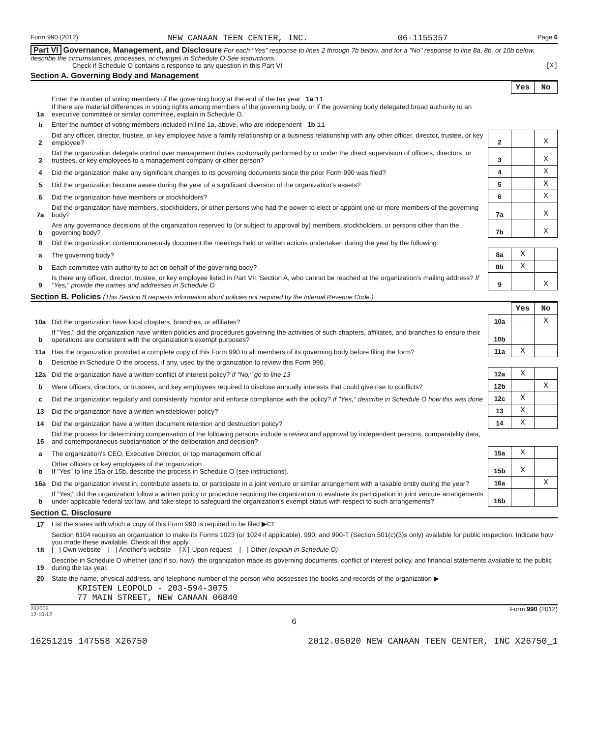Form 990 (2012) NEW CANAAN TEEN CENTER, INC. 06-1155357 Page 6
Part VI Governance, Management, and Disclosure For each "Yes" response to lines 2 through 7b below, and for a "No" response to line 8a, 8b, or 10b below, describe the circumstances, processes, or changes in Schedule O See instructions.
Check if Schedule O contains a response to any question in this Part VI [X]
Section A. Governing Body and Management
| | | | Yes | No |
| 1a | Enter the number of voting members of the governing body at the end of the tax year 1a 11 If there are material differences in voting rights among members of the governing body, or if the governing body delegated broad authority to an executive committee or similar committee, explain in Schedule O. | | | |
| b | Enter the number of voting members included in line 1a, above, who are independent 1b 11 | | | |
| 2 | Did any officer, director, trustee, or key employee have a family relationship or a business relationship with any other officer, director, trustee, or key employee? | 2 | | X |
| 3 | Did the organization delegate control over management duties customarily performed by or under the direct supervision of officers, directors, or trustees, or key employees to a management company or other person? | 3 | | X |
| 4 | Did the organization make any significant changes to its governing documents since the prior Form 990 was filed? | 4 | | X |
| 5 | Did the organization become aware during the year of a significant diversion of the organization's assets? | 5 | | X |
| 6 | Did the organization have members or stockholders? | 6 | | X |
| 7a | Did the organization have members, stockholders, or other persons who had the power to elect or appoint one or more members of the governing body? | 7a | | X |
| b | Are any governance decisions of the organization reserved to (or subject to approval by) members, stockholders, or persons other than the governing body? | 7b | | X |
| 8 | Did the organization contemporaneously document the meetings held or written actions undertaken during the year by the following: | | | |
| a | The governing body? | 8a | X | |
| b | Each committee with authority to act on behalf of the governing body? | 8b | X | |
| 9 | Is there any officer, director, trustee, or key employee listed in Part VII, Section A, who cannot be reached at the organization's mailing address? If "Yes," provide the names and addresses in Schedule O | 9 | | X |
Section B. Policies (This Section B requests information about policies not required by the Internal Revenue Code.)
| | | | Yes | No |
| 10a | Did the organization have local chapters, branches, or affiliates? | 10a | | X |
| b | If "Yes," did the organization have written policies and procedures governing the activities of such chapters, affiliates, and branches to ensure their operations are consistent with the organization's exempt purposes? | 10b | | |
| 11a | Has the organization provided a complete copy of this Form 990 to all members of its governing body before filing the form? | 11a | X | |
| b | Describe in Schedule O the process, if any, used by the organization to review this Form 990. | | | |
| 12a | Did the organization have a written conflict of interest policy? If "No," go to line 13 | 12a | X | |
| b | Were officers, directors, or trustees, and key employees required to disclose annually interests that could give rise to conflicts? | 12b | | X |
| c | Did the organization regularly and consistently monitor and enforce compliance with the policy? If "Yes," describe in Schedule O how this was done | 12c | X | |
| 13 | Did the organization have a written whistleblower policy? | 13 | X | |
| 14 | Did the organization have a written document retention and destruction policy? | 14 | X | |
| 15 | Did the process for determining compensation of the following persons include a review and approval by independent persons, comparability data, and contemporaneous substantiation of the deliberation and decision? | | | |
| a | The organization's CEO, Executive Director, or top management official | 15a | X | |
| b | Other officers or key employees of the organization If "Yes" to line 15a or 15b, describe the process in Schedule O (see instructions). | 15b | X | |
| 16a | Did the organization invest in, contribute assets to, or participate in a joint venture or similar arrangement with a taxable entity during the year? | 16a | | X |
| b | If "Yes," did the organization follow a written policy or procedure requiring the organization to evaluate its participation in joint venture arrangements under applicable federal tax law, and take steps to safeguard the organization's exempt status with respect to such arrangements? | 16b | | |
Section C. Disclosure
| 17 | List the states with which a copy of this Form 990 is required to be filed ▶ CT |
| 18 | Section 6104 requires an organization to make its Forms 1023 (or 1024 if applicable), 990, and 990-T (Section 501(c)(3)s only) available for public inspection. Indicate how you made these available. Check all that apply. [ ] Own website [ ] Another's website [X] Upon request [ ] Other (explain in Schedule O) |
| 19 | Describe in Schedule O whether (and if so, how), the organization made its governing documents, conflict of interest policy, and financial statements available to the public during the tax year. |
| 20 | State the name, physical address, and telephone number of the person who possesses the books and records of the organization ▶ |
KRISTEN LEOPOLD - 203-594-3075
77 MAIN STREET, NEW CANAAN 06840
232006
12-10-12 Form 990 (2012)
6
16251215 147558 X26750 2012.05020 NEW CANAAN TEEN CENTER, INC X26750_1